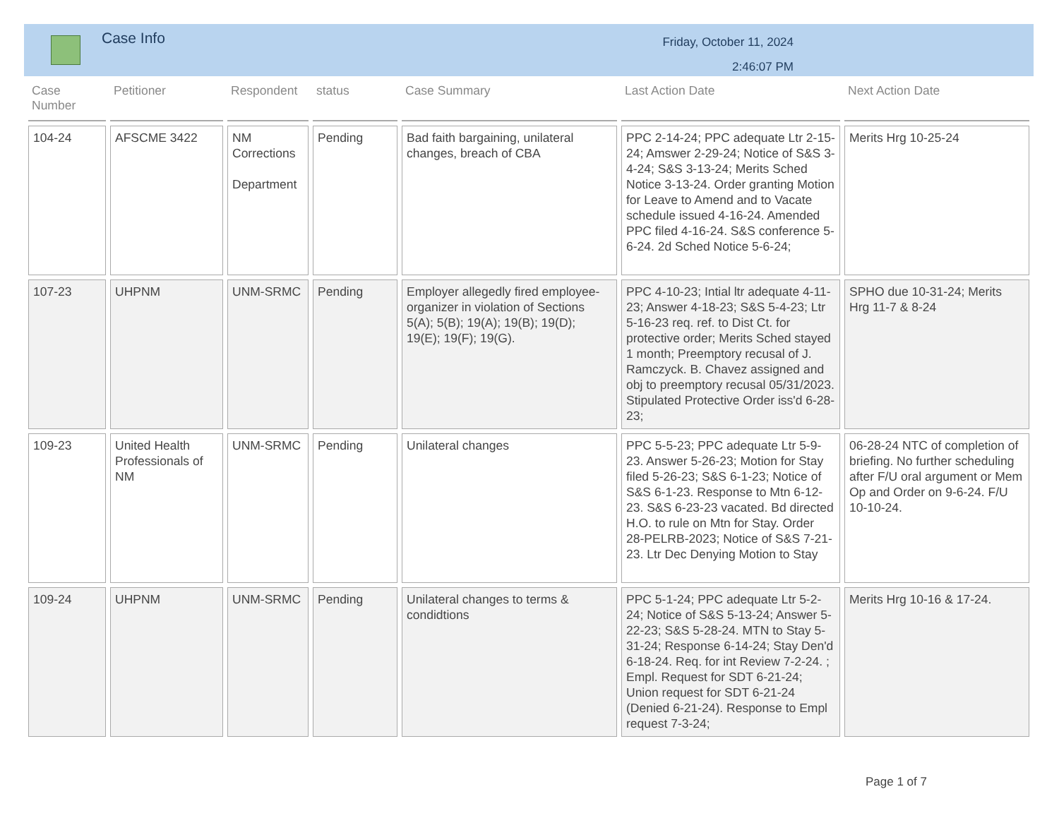Case Info
Friday, October 11, 2024
2:46:07 PM
| Case Number | Petitioner | Respondent | status | Case Summary | Last Action Date | Next Action Date |
| --- | --- | --- | --- | --- | --- | --- |
| 104-24 | AFSCME 3422 | NM Corrections Department | Pending | Bad faith bargaining, unilateral changes, breach of CBA | PPC 2-14-24; PPC adequate Ltr 2-15-24; Amswer 2-29-24; Notice of S&S 3-4-24; S&S 3-13-24; Merits Sched Notice 3-13-24. Order granting Motion for Leave to Amend and to Vacate schedule issued 4-16-24. Amended PPC filed 4-16-24. S&S conference 5-6-24. 2d Sched Notice 5-6-24; | Merits Hrg 10-25-24 |
| 107-23 | UHPNM | UNM-SRMC | Pending | Employer allegedly fired employee-organizer in violation of Sections 5(A); 5(B); 19(A); 19(B); 19(D); 19(E); 19(F); 19(G). | PPC 4-10-23; Intial ltr adequate 4-11-23; Answer 4-18-23; S&S 5-4-23; Ltr 5-16-23 req. ref. to Dist Ct. for protective order; Merits Sched stayed 1 month; Preemptory recusal of J. Ramczyck. B. Chavez assigned and obj to preemptory recusal 05/31/2023. Stipulated Protective Order iss'd 6-28-23; | SPHO due 10-31-24; Merits Hrg 11-7 & 8-24 |
| 109-23 | United Health Professionals of NM | UNM-SRMC | Pending | Unilateral changes | PPC 5-5-23; PPC adequate Ltr 5-9-23. Answer 5-26-23; Motion for Stay filed 5-26-23; S&S 6-1-23; Notice of S&S 6-1-23. Response to Mtn 6-12-23. S&S 6-23-23 vacated. Bd directed H.O. to rule on Mtn for Stay. Order 28-PELRB-2023; Notice of S&S 7-21-23. Ltr Dec Denying Motion to Stay | 06-28-24 NTC of completion of briefing. No further scheduling after F/U oral argument or Mem Op and Order on 9-6-24. F/U 10-10-24. |
| 109-24 | UHPNM | UNM-SRMC | Pending | Unilateral changes to terms & condidtions | PPC 5-1-24; PPC adequate Ltr 5-2-24; Notice of S&S 5-13-24; Answer 5-22-23; S&S 5-28-24. MTN to Stay 5-31-24; Response 6-14-24; Stay Den'd 6-18-24. Req. for int Review 7-2-24. ; Empl. Request for SDT 6-21-24; Union request for SDT 6-21-24 (Denied 6-21-24). Response to Empl request 7-3-24; | Merits Hrg 10-16 & 17-24. |
Page 1 of 7